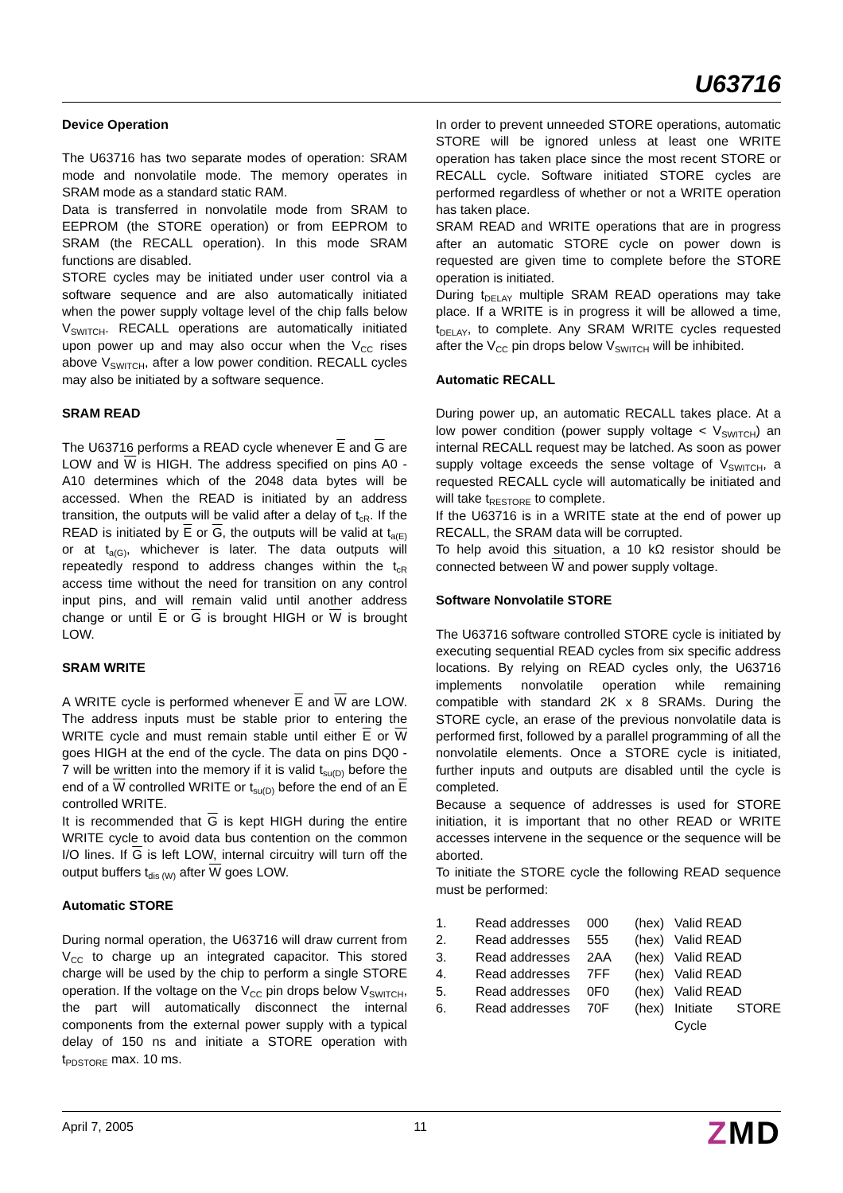U63716
Device Operation
The U63716 has two separate modes of operation: SRAM mode and nonvolatile mode. The memory operates in SRAM mode as a standard static RAM.
Data is transferred in nonvolatile mode from SRAM to EEPROM (the STORE operation) or from EEPROM to SRAM (the RECALL operation). In this mode SRAM functions are disabled.
STORE cycles may be initiated under user control via a software sequence and are also automatically initiated when the power supply voltage level of the chip falls below V<sub>SWITCH</sub>. RECALL operations are automatically initiated upon power up and may also occur when the V<sub>CC</sub> rises above V<sub>SWITCH</sub>, after a low power condition. RECALL cycles may also be initiated by a software sequence.
SRAM READ
The U63716 performs a READ cycle whenever E and G are LOW and W is HIGH. The address specified on pins A0 - A10 determines which of the 2048 data bytes will be accessed. When the READ is initiated by an address transition, the outputs will be valid after a delay of t<sub>cR</sub>. If the READ is initiated by E or G, the outputs will be valid at t<sub>a(E)</sub> or at t<sub>a(G)</sub>, whichever is later. The data outputs will repeatedly respond to address changes within the t<sub>cR</sub> access time without the need for transition on any control input pins, and will remain valid until another address change or until E or G is brought HIGH or W is brought LOW.
SRAM WRITE
A WRITE cycle is performed whenever E and W are LOW. The address inputs must be stable prior to entering the WRITE cycle and must remain stable until either E or W goes HIGH at the end of the cycle. The data on pins DQ0 - 7 will be written into the memory if it is valid t<sub>su(D)</sub> before the end of a W controlled WRITE or t<sub>su(D)</sub> before the end of an E controlled WRITE.
It is recommended that G is kept HIGH during the entire WRITE cycle to avoid data bus contention on the common I/O lines. If G is left LOW, internal circuitry will turn off the output buffers t<sub>dis (W)</sub> after W goes LOW.
Automatic STORE
During normal operation, the U63716 will draw current from V<sub>CC</sub> to charge up an integrated capacitor. This stored charge will be used by the chip to perform a single STORE operation. If the voltage on the V<sub>CC</sub> pin drops below V<sub>SWITCH</sub>, the part will automatically disconnect the internal components from the external power supply with a typical delay of 150 ns and initiate a STORE operation with t<sub>PDSTORE</sub> max. 10 ms.
In order to prevent unneeded STORE operations, automatic STORE will be ignored unless at least one WRITE operation has taken place since the most recent STORE or RECALL cycle. Software initiated STORE cycles are performed regardless of whether or not a WRITE operation has taken place.
SRAM READ and WRITE operations that are in progress after an automatic STORE cycle on power down is requested are given time to complete before the STORE operation is initiated.
During t<sub>DELAY</sub> multiple SRAM READ operations may take place. If a WRITE is in progress it will be allowed a time, t<sub>DELAY</sub>, to complete. Any SRAM WRITE cycles requested after the V<sub>CC</sub> pin drops below V<sub>SWITCH</sub> will be inhibited.
Automatic RECALL
During power up, an automatic RECALL takes place. At a low power condition (power supply voltage < V<sub>SWITCH</sub>) an internal RECALL request may be latched. As soon as power supply voltage exceeds the sense voltage of V<sub>SWITCH</sub>, a requested RECALL cycle will automatically be initiated and will take t<sub>RESTORE</sub> to complete.
If the U63716 is in a WRITE state at the end of power up RECALL, the SRAM data will be corrupted.
To help avoid this situation, a 10 kΩ resistor should be connected between W and power supply voltage.
Software Nonvolatile STORE
The U63716 software controlled STORE cycle is initiated by executing sequential READ cycles from six specific address locations. By relying on READ cycles only, the U63716 implements nonvolatile operation while remaining compatible with standard 2K x 8 SRAMs. During the STORE cycle, an erase of the previous nonvolatile data is performed first, followed by a parallel programming of all the nonvolatile elements. Once a STORE cycle is initiated, further inputs and outputs are disabled until the cycle is completed.
Because a sequence of addresses is used for STORE initiation, it is important that no other READ or WRITE accesses intervene in the sequence or the sequence will be aborted.
To initiate the STORE cycle the following READ sequence must be performed:
| 1. | Read addresses | 000 | (hex) | Valid READ |
| 2. | Read addresses | 555 | (hex) | Valid READ |
| 3. | Read addresses | 2AA | (hex) | Valid READ |
| 4. | Read addresses | 7FF | (hex) | Valid READ |
| 5. | Read addresses | 0F0 | (hex) | Valid READ |
| 6. | Read addresses | 70F | (hex) | Initiate STORE Cycle |
April 7, 2005 11 ZMD